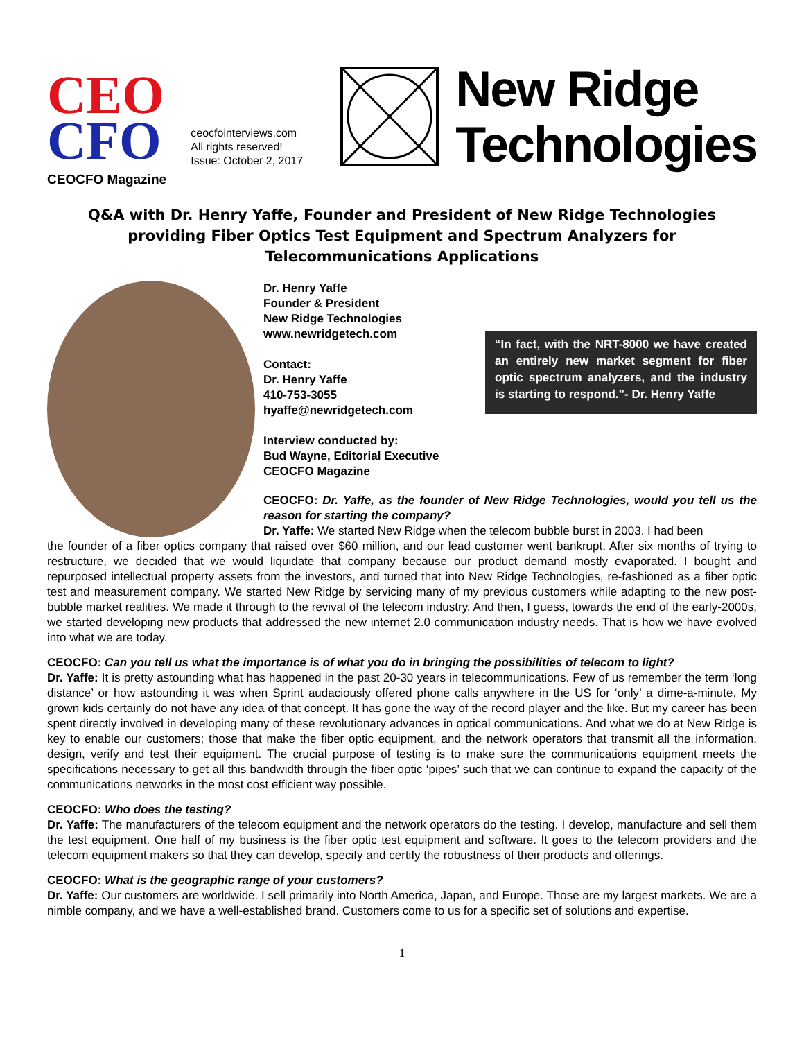CEO
CFO
CEOCFO Magazine
ceocfointerviews.com
All rights reserved!
Issue: October 2, 2017
New Ridge
Technologies
Q&A with Dr. Henry Yaffe, Founder and President of New Ridge Technologies providing Fiber Optics Test Equipment and Spectrum Analyzers for Telecommunications Applications
Dr. Henry Yaffe
Founder & President
New Ridge Technologies
www.newridgetech.com
Contact:
Dr. Henry Yaffe
410-753-3055
hyaffe@newridgetech.com
Interview conducted by:
Bud Wayne, Editorial Executive
CEOCFO Magazine
“In fact, with the NRT-8000 we have created an entirely new market segment for fiber optic spectrum analyzers, and the industry is starting to respond.”- Dr. Henry Yaffe
CEOCFO: Dr. Yaffe, as the founder of New Ridge Technologies, would you tell us the reason for starting the company?
Dr. Yaffe: We started New Ridge when the telecom bubble burst in 2003. I had been
the founder of a fiber optics company that raised over $60 million, and our lead customer went bankrupt. After six months of trying to restructure, we decided that we would liquidate that company because our product demand mostly evaporated. I bought and repurposed intellectual property assets from the investors, and turned that into New Ridge Technologies, re-fashioned as a fiber optic test and measurement company. We started New Ridge by servicing many of my previous customers while adapting to the new post-bubble market realities. We made it through to the revival of the telecom industry. And then, I guess, towards the end of the early-2000s, we started developing new products that addressed the new internet 2.0 communication industry needs. That is how we have evolved into what we are today.
CEOCFO: Can you tell us what the importance is of what you do in bringing the possibilities of telecom to light?
Dr. Yaffe: It is pretty astounding what has happened in the past 20-30 years in telecommunications. Few of us remember the term ‘long distance’ or how astounding it was when Sprint audaciously offered phone calls anywhere in the US for ‘only’ a dime-a-minute. My grown kids certainly do not have any idea of that concept. It has gone the way of the record player and the like. But my career has been spent directly involved in developing many of these revolutionary advances in optical communications. And what we do at New Ridge is key to enable our customers; those that make the fiber optic equipment, and the network operators that transmit all the information, design, verify and test their equipment. The crucial purpose of testing is to make sure the communications equipment meets the specifications necessary to get all this bandwidth through the fiber optic ‘pipes’ such that we can continue to expand the capacity of the communications networks in the most cost efficient way possible.
CEOCFO: Who does the testing?
Dr. Yaffe: The manufacturers of the telecom equipment and the network operators do the testing. I develop, manufacture and sell them the test equipment. One half of my business is the fiber optic test equipment and software. It goes to the telecom providers and the telecom equipment makers so that they can develop, specify and certify the robustness of their products and offerings.
CEOCFO: What is the geographic range of your customers?
Dr. Yaffe: Our customers are worldwide. I sell primarily into North America, Japan, and Europe. Those are my largest markets. We are a nimble company, and we have a well-established brand. Customers come to us for a specific set of solutions and expertise.
1